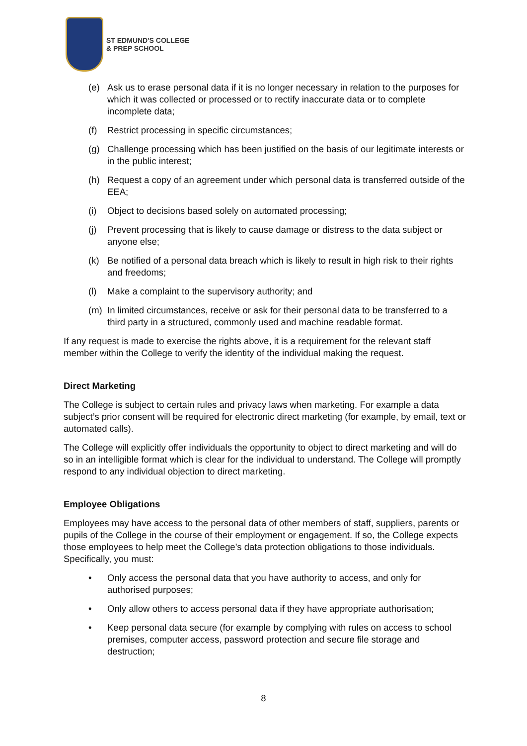ST EDMUND'S COLLEGE
& PREP SCHOOL
(e) Ask us to erase personal data if it is no longer necessary in relation to the purposes for which it was collected or processed or to rectify inaccurate data or to complete incomplete data;
(f) Restrict processing in specific circumstances;
(g) Challenge processing which has been justified on the basis of our legitimate interests or in the public interest;
(h) Request a copy of an agreement under which personal data is transferred outside of the EEA;
(i) Object to decisions based solely on automated processing;
(j) Prevent processing that is likely to cause damage or distress to the data subject or anyone else;
(k) Be notified of a personal data breach which is likely to result in high risk to their rights and freedoms;
(l) Make a complaint to the supervisory authority; and
(m) In limited circumstances, receive or ask for their personal data to be transferred to a third party in a structured, commonly used and machine readable format.
If any request is made to exercise the rights above, it is a requirement for the relevant staff member within the College to verify the identity of the individual making the request.
Direct Marketing
The College is subject to certain rules and privacy laws when marketing. For example a data subject’s prior consent will be required for electronic direct marketing (for example, by email, text or automated calls).
The College will explicitly offer individuals the opportunity to object to direct marketing and will do so in an intelligible format which is clear for the individual to understand. The College will promptly respond to any individual objection to direct marketing.
Employee Obligations
Employees may have access to the personal data of other members of staff, suppliers, parents or pupils of the College in the course of their employment or engagement. If so, the College expects those employees to help meet the College’s data protection obligations to those individuals. Specifically, you must:
• Only access the personal data that you have authority to access, and only for authorised purposes;
• Only allow others to access personal data if they have appropriate authorisation;
• Keep personal data secure (for example by complying with rules on access to school premises, computer access, password protection and secure file storage and destruction;
8